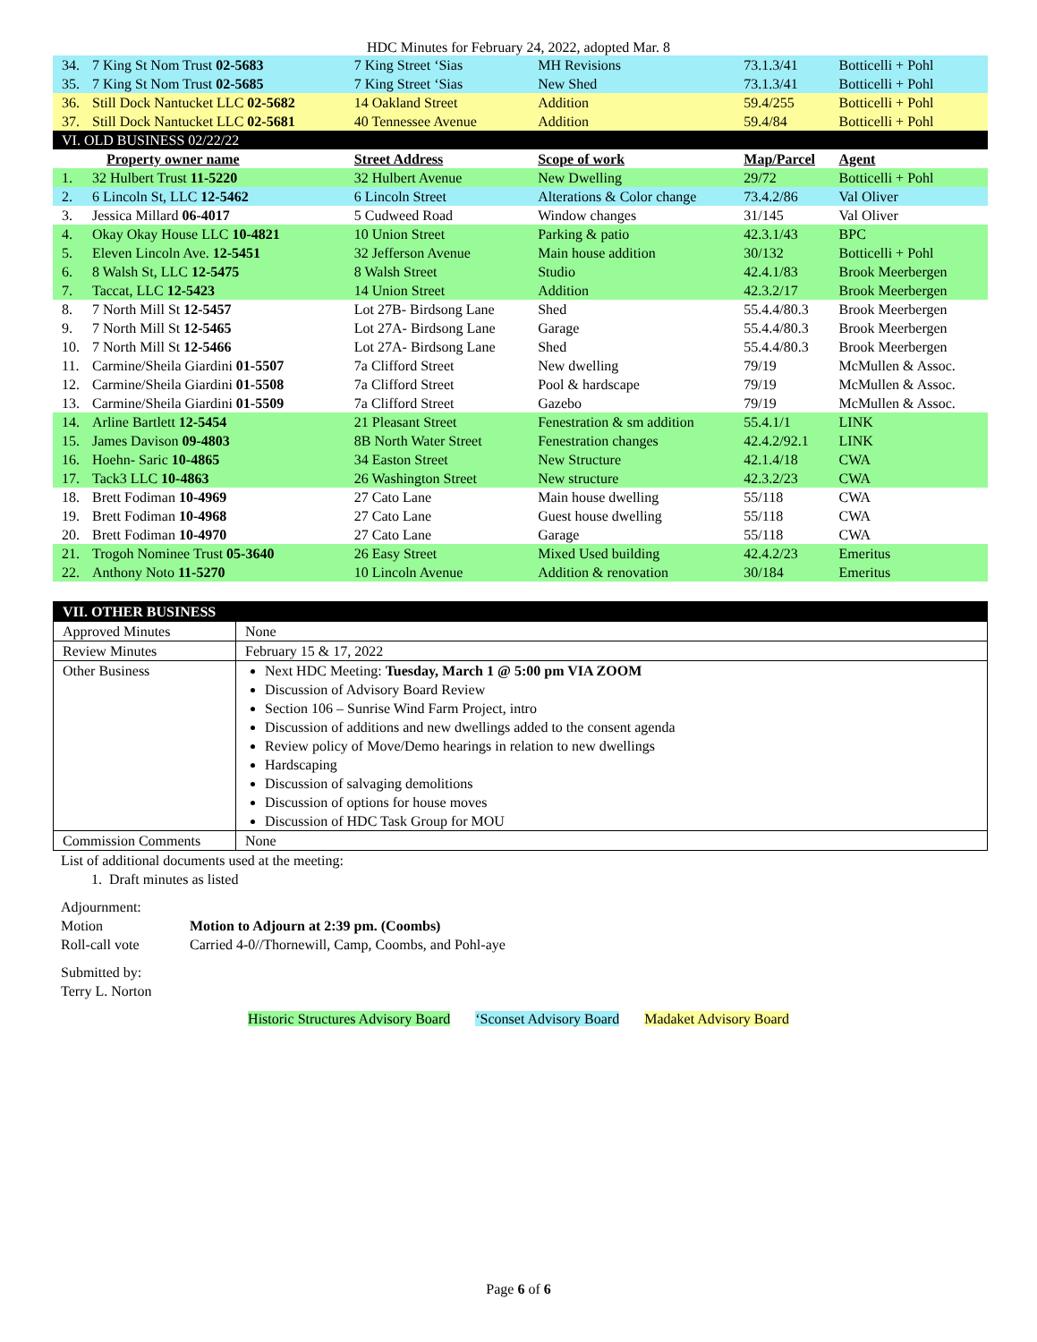HDC Minutes for February 24, 2022, adopted Mar. 8
| 34. | 7 King St Nom Trust 02-5683 | 7 King Street ‘Sias | MH Revisions | 73.1.3/41 | Botticelli + Pohl |
| 35. | 7 King St Nom Trust 02-5685 | 7 King Street ‘Sias | New Shed | 73.1.3/41 | Botticelli + Pohl |
| 36. | Still Dock Nantucket LLC 02-5682 | 14 Oakland Street | Addition | 59.4/255 | Botticelli + Pohl |
| 37. | Still Dock Nantucket LLC 02-5681 | 40 Tennessee Avenue | Addition | 59.4/84 | Botticelli + Pohl |
| VI. OLD BUSINESS 02/22/22 | | | | | |
| | Property owner name | Street Address | Scope of work | Map/Parcel | Agent |
| 1. | 32 Hulbert Trust 11-5220 | 32 Hulbert Avenue | New Dwelling | 29/72 | Botticelli + Pohl |
| 2. | 6 Lincoln St, LLC 12-5462 | 6 Lincoln Street | Alterations & Color change | 73.4.2/86 | Val Oliver |
| 3. | Jessica Millard 06-4017 | 5 Cudweed Road | Window changes | 31/145 | Val Oliver |
| 4. | Okay Okay House LLC 10-4821 | 10 Union Street | Parking & patio | 42.3.1/43 | BPC |
| 5. | Eleven Lincoln Ave. 12-5451 | 32 Jefferson Avenue | Main house addition | 30/132 | Botticelli + Pohl |
| 6. | 8 Walsh St, LLC 12-5475 | 8 Walsh Street | Studio | 42.4.1/83 | Brook Meerbergen |
| 7. | Taccat, LLC 12-5423 | 14 Union Street | Addition | 42.3.2/17 | Brook Meerbergen |
| 8. | 7 North Mill St 12-5457 | Lot 27B- Birdsong Lane | Shed | 55.4.4/80.3 | Brook Meerbergen |
| 9. | 7 North Mill St 12-5465 | Lot 27A- Birdsong Lane | Garage | 55.4.4/80.3 | Brook Meerbergen |
| 10. | 7 North Mill St 12-5466 | Lot 27A- Birdsong Lane | Shed | 55.4.4/80.3 | Brook Meerbergen |
| 11. | Carmine/Sheila Giardini 01-5507 | 7a Clifford Street | New dwelling | 79/19 | McMullen & Assoc. |
| 12. | Carmine/Sheila Giardini 01-5508 | 7a Clifford Street | Pool & hardscape | 79/19 | McMullen & Assoc. |
| 13. | Carmine/Sheila Giardini 01-5509 | 7a Clifford Street | Gazebo | 79/19 | McMullen & Assoc. |
| 14. | Arline Bartlett 12-5454 | 21 Pleasant Street | Fenestration & sm addition | 55.4.1/1 | LINK |
| 15. | James Davison 09-4803 | 8B North Water Street | Fenestration changes | 42.4.2/92.1 | LINK |
| 16. | Hoehn- Saric 10-4865 | 34 Easton Street | New Structure | 42.1.4/18 | CWA |
| 17. | Tack3 LLC 10-4863 | 26 Washington Street | New structure | 42.3.2/23 | CWA |
| 18. | Brett Fodiman 10-4969 | 27 Cato Lane | Main house dwelling | 55/118 | CWA |
| 19. | Brett Fodiman 10-4968 | 27 Cato Lane | Guest house dwelling | 55/118 | CWA |
| 20. | Brett Fodiman 10-4970 | 27 Cato Lane | Garage | 55/118 | CWA |
| 21. | Trogoh Nominee Trust 05-3640 | 26 Easy Street | Mixed Used building | 42.4.2/23 | Emeritus |
| 22. | Anthony Noto 11-5270 | 10 Lincoln Avenue | Addition & renovation | 30/184 | Emeritus |
| VII. OTHER BUSINESS | |
| Approved Minutes | None |
| Review Minutes | February 15 & 17, 2022 |
| Other Business | Next HDC Meeting: Tuesday, March 1 @ 5:00 pm VIA ZOOM Discussion of Advisory Board Review Section 106 – Sunrise Wind Farm Project, intro Discussion of additions and new dwellings added to the consent agenda Review policy of Move/Demo hearings in relation to new dwellings Hardscaping Discussion of salvaging demolitions Discussion of options for house moves Discussion of HDC Task Group for MOU |
| Commission Comments | None |
List of additional documents used at the meeting:
1. Draft minutes as listed
Adjournment:
| Motion | Motion to Adjourn at 2:39 pm. (Coombs) |
| Roll-call vote | Carried 4-0//Thornewill, Camp, Coombs, and Pohl-aye |
Submitted by:
Terry L. Norton
Historic Structures Advisory Board ‘Sconset Advisory Board Madaket Advisory Board
Page 6 of 6